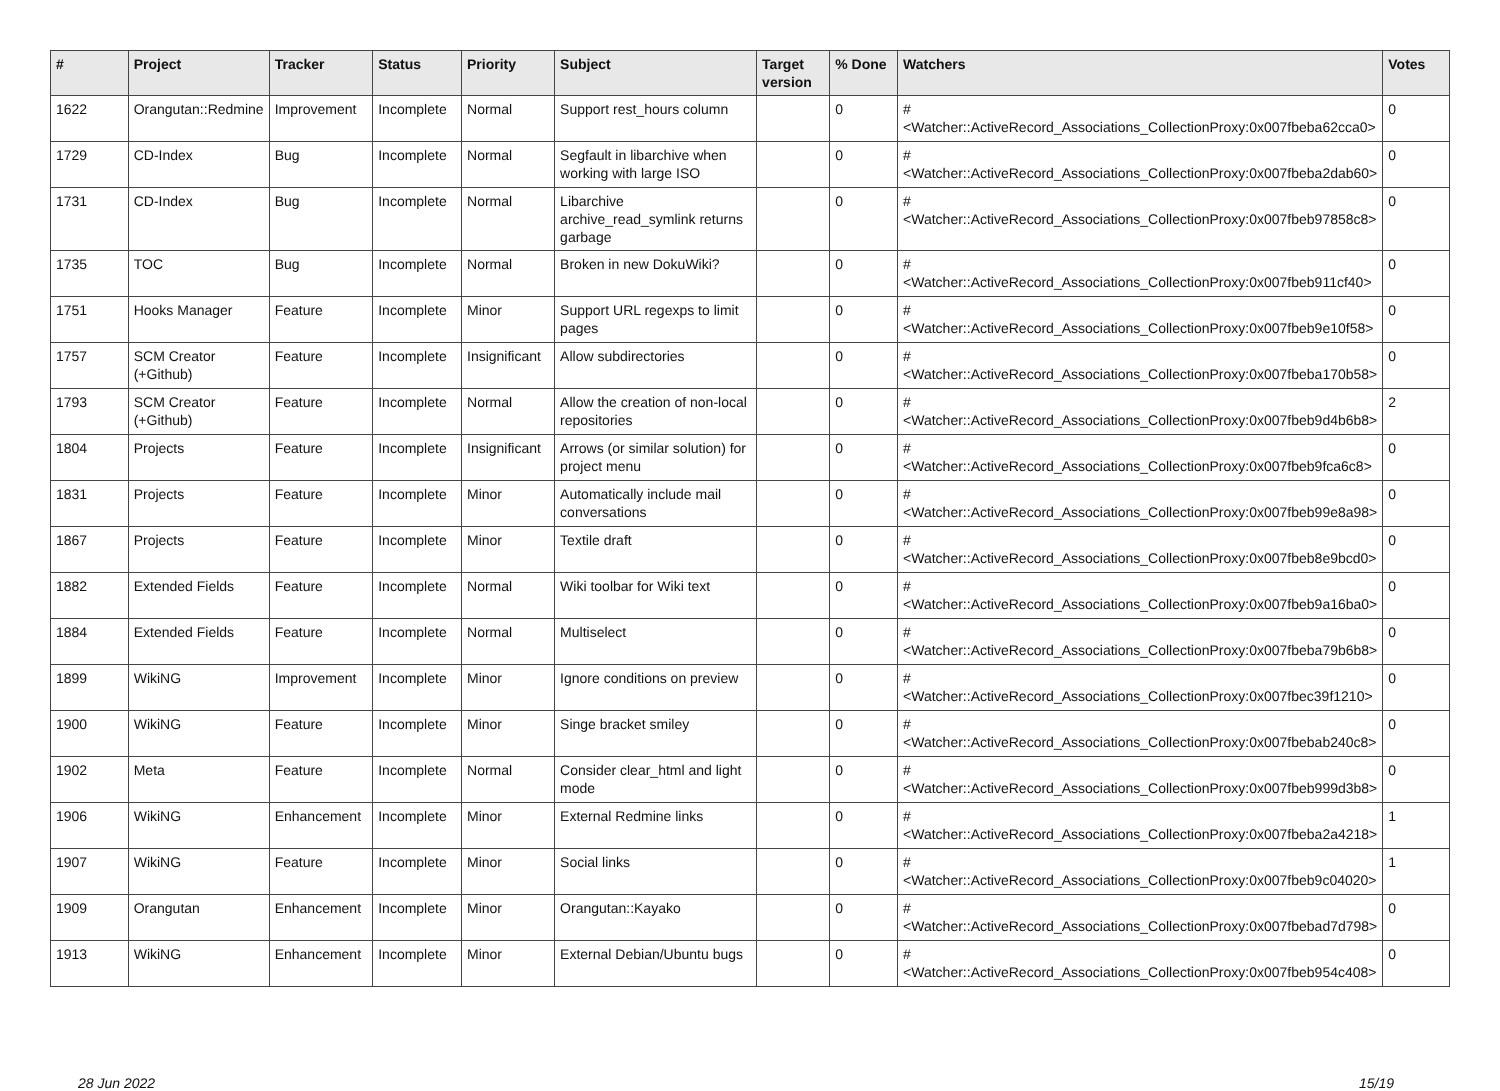| # | Project | Tracker | Status | Priority | Subject | Target version | % Done | Watchers | Votes |
| --- | --- | --- | --- | --- | --- | --- | --- | --- | --- |
| 1622 | Orangutan::Redmine | Improvement | Incomplete | Normal | Support rest_hours column | | 0 | #<Watcher::ActiveRecord_Associations_CollectionProxy:0x007fbeba62cca0> | 0 |
| 1729 | CD-Index | Bug | Incomplete | Normal | Segfault in libarchive when working with large ISO | | 0 | #<Watcher::ActiveRecord_Associations_CollectionProxy:0x007fbeba2dab60> | 0 |
| 1731 | CD-Index | Bug | Incomplete | Normal | Libarchive archive_read_symlink returns garbage | | 0 | #<Watcher::ActiveRecord_Associations_CollectionProxy:0x007fbeb97858c8> | 0 |
| 1735 | TOC | Bug | Incomplete | Normal | Broken in new DokuWiki? | | 0 | #<Watcher::ActiveRecord_Associations_CollectionProxy:0x007fbeb911cf40> | 0 |
| 1751 | Hooks Manager | Feature | Incomplete | Minor | Support URL regexps to limit pages | | 0 | #<Watcher::ActiveRecord_Associations_CollectionProxy:0x007fbeb9e10f58> | 0 |
| 1757 | SCM Creator (+Github) | Feature | Incomplete | Insignificant | Allow subdirectories | | 0 | #<Watcher::ActiveRecord_Associations_CollectionProxy:0x007fbeba170b58> | 0 |
| 1793 | SCM Creator (+Github) | Feature | Incomplete | Normal | Allow the creation of non-local repositories | | 0 | #<Watcher::ActiveRecord_Associations_CollectionProxy:0x007fbeb9d4b6b8> | 2 |
| 1804 | Projects | Feature | Incomplete | Insignificant | Arrows (or similar solution) for project menu | | 0 | #<Watcher::ActiveRecord_Associations_CollectionProxy:0x007fbeb9fca6c8> | 0 |
| 1831 | Projects | Feature | Incomplete | Minor | Automatically include mail conversations | | 0 | #<Watcher::ActiveRecord_Associations_CollectionProxy:0x007fbeb99e8a98> | 0 |
| 1867 | Projects | Feature | Incomplete | Minor | Textile draft | | 0 | #<Watcher::ActiveRecord_Associations_CollectionProxy:0x007fbeb8e9bcd0> | 0 |
| 1882 | Extended Fields | Feature | Incomplete | Normal | Wiki toolbar for Wiki text | | 0 | #<Watcher::ActiveRecord_Associations_CollectionProxy:0x007fbeb9a16ba0> | 0 |
| 1884 | Extended Fields | Feature | Incomplete | Normal | Multiselect | | 0 | #<Watcher::ActiveRecord_Associations_CollectionProxy:0x007fbeba79b6b8> | 0 |
| 1899 | WikiNG | Improvement | Incomplete | Minor | Ignore conditions on preview | | 0 | #<Watcher::ActiveRecord_Associations_CollectionProxy:0x007fbec39f1210> | 0 |
| 1900 | WikiNG | Feature | Incomplete | Minor | Singe bracket smiley | | 0 | #<Watcher::ActiveRecord_Associations_CollectionProxy:0x007fbebab240c8> | 0 |
| 1902 | Meta | Feature | Incomplete | Normal | Consider clear_html and light mode | | 0 | #<Watcher::ActiveRecord_Associations_CollectionProxy:0x007fbeb999d3b8> | 0 |
| 1906 | WikiNG | Enhancement | Incomplete | Minor | External Redmine links | | 0 | #<Watcher::ActiveRecord_Associations_CollectionProxy:0x007fbeba2a4218> | 1 |
| 1907 | WikiNG | Feature | Incomplete | Minor | Social links | | 0 | #<Watcher::ActiveRecord_Associations_CollectionProxy:0x007fbeb9c04020> | 1 |
| 1909 | Orangutan | Enhancement | Incomplete | Minor | Orangutan::Kayako | | 0 | #<Watcher::ActiveRecord_Associations_CollectionProxy:0x007fbebad7d798> | 0 |
| 1913 | WikiNG | Enhancement | Incomplete | Minor | External Debian/Ubuntu bugs | | 0 | #<Watcher::ActiveRecord_Associations_CollectionProxy:0x007fbeb954c408> | 0 |
28 Jun 2022 15/19